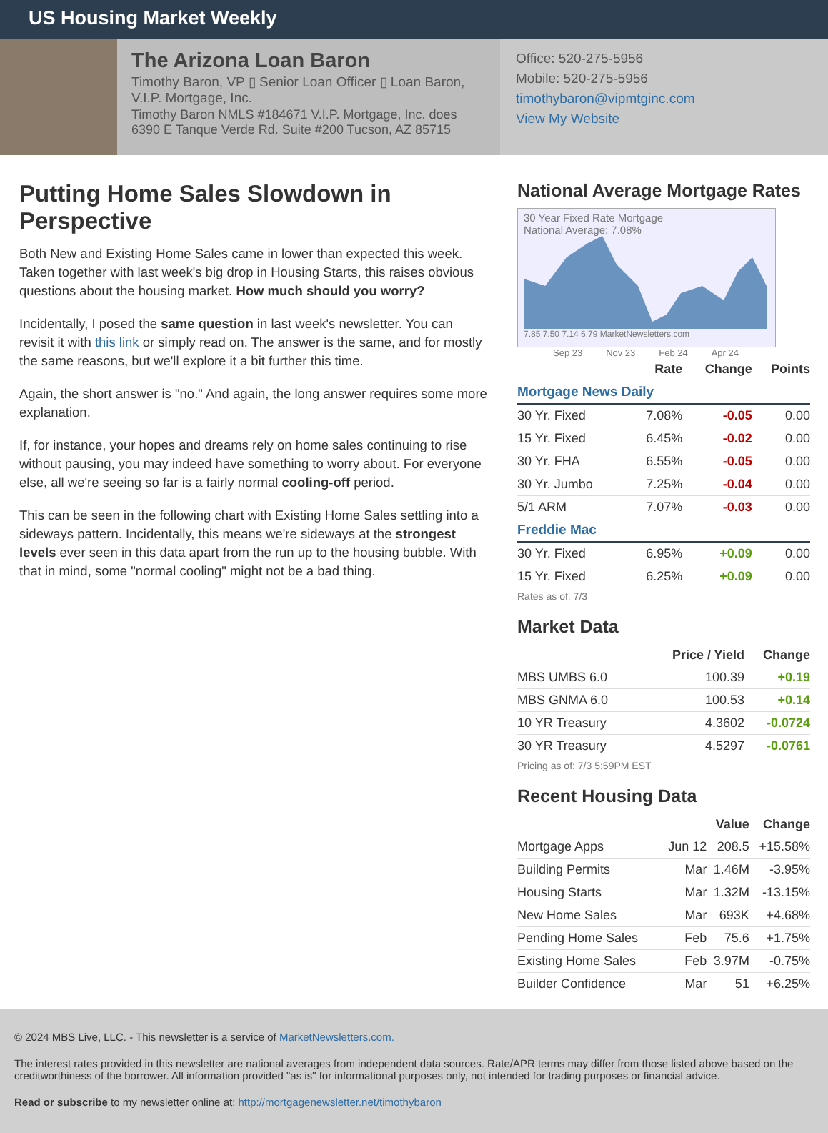US Housing Market Weekly
The Arizona Loan Baron
Timothy Baron, VP ▯ Senior Loan Officer ▯ Loan Baron, V.I.P. Mortgage, Inc.
Timothy Baron NMLS #184671 V.I.P. Mortgage, Inc. does 6390 E Tanque Verde Rd. Suite #200 Tucson, AZ 85715
Office: 520-275-5956
Mobile: 520-275-5956
timothybaron@vipmtginc.com
View My Website
Putting Home Sales Slowdown in Perspective
Both New and Existing Home Sales came in lower than expected this week. Taken together with last week's big drop in Housing Starts, this raises obvious questions about the housing market. How much should you worry?
Incidentally, I posed the same question in last week's newsletter. You can revisit it with this link or simply read on. The answer is the same, and for mostly the same reasons, but we'll explore it a bit further this time.
Again, the short answer is "no." And again, the long answer requires some more explanation.
If, for instance, your hopes and dreams rely on home sales continuing to rise without pausing, you may indeed have something to worry about. For everyone else, all we're seeing so far is a fairly normal cooling-off period.
This can be seen in the following chart with Existing Home Sales settling into a sideways pattern. Incidentally, this means we're sideways at the strongest levels ever seen in this data apart from the run up to the housing bubble. With that in mind, some "normal cooling" might not be a bad thing.
National Average Mortgage Rates
30 Year Fixed Rate Mortgage
National Average: 7.08%
7.85 7.50 7.14 6.79 MarketNewsletters.com
Sep 23 Nov 23 Feb 24 Apr 24
| | Rate | Change | Points |
| --- | --- | --- | --- |
| Mortgage News Daily | | | |
| 30 Yr. Fixed | 7.08% | -0.05 | 0.00 |
| 15 Yr. Fixed | 6.45% | -0.02 | 0.00 |
| 30 Yr. FHA | 6.55% | -0.05 | 0.00 |
| 30 Yr. Jumbo | 7.25% | -0.04 | 0.00 |
| 5/1 ARM | 7.07% | -0.03 | 0.00 |
| Freddie Mac | | | |
| 30 Yr. Fixed | 6.95% | +0.09 | 0.00 |
| 15 Yr. Fixed | 6.25% | +0.09 | 0.00 |
Rates as of: 7/3
Market Data
| | Price / Yield | Change |
| --- | --- | --- |
| MBS UMBS 6.0 | 100.39 | +0.19 |
| MBS GNMA 6.0 | 100.53 | +0.14 |
| 10 YR Treasury | 4.3602 | -0.0724 |
| 30 YR Treasury | 4.5297 | -0.0761 |
Pricing as of: 7/3 5:59PM EST
Recent Housing Data
| | | Value | Change |
| --- | --- | --- | --- |
| Mortgage Apps | Jun 12 | 208.5 | +15.58% |
| Building Permits | Mar | 1.46M | -3.95% |
| Housing Starts | Mar | 1.32M | -13.15% |
| New Home Sales | Mar | 693K | +4.68% |
| Pending Home Sales | Feb | 75.6 | +1.75% |
| Existing Home Sales | Feb | 3.97M | -0.75% |
| Builder Confidence | Mar | 51 | +6.25% |
© 2024 MBS Live, LLC. - This newsletter is a service of MarketNewsletters.com.
The interest rates provided in this newsletter are national averages from independent data sources. Rate/APR terms may differ from those listed above based on the creditworthiness of the borrower. All information provided "as is" for informational purposes only, not intended for trading purposes or financial advice.
Read or subscribe to my newsletter online at: http://mortgagenewsletter.net/timothybaron